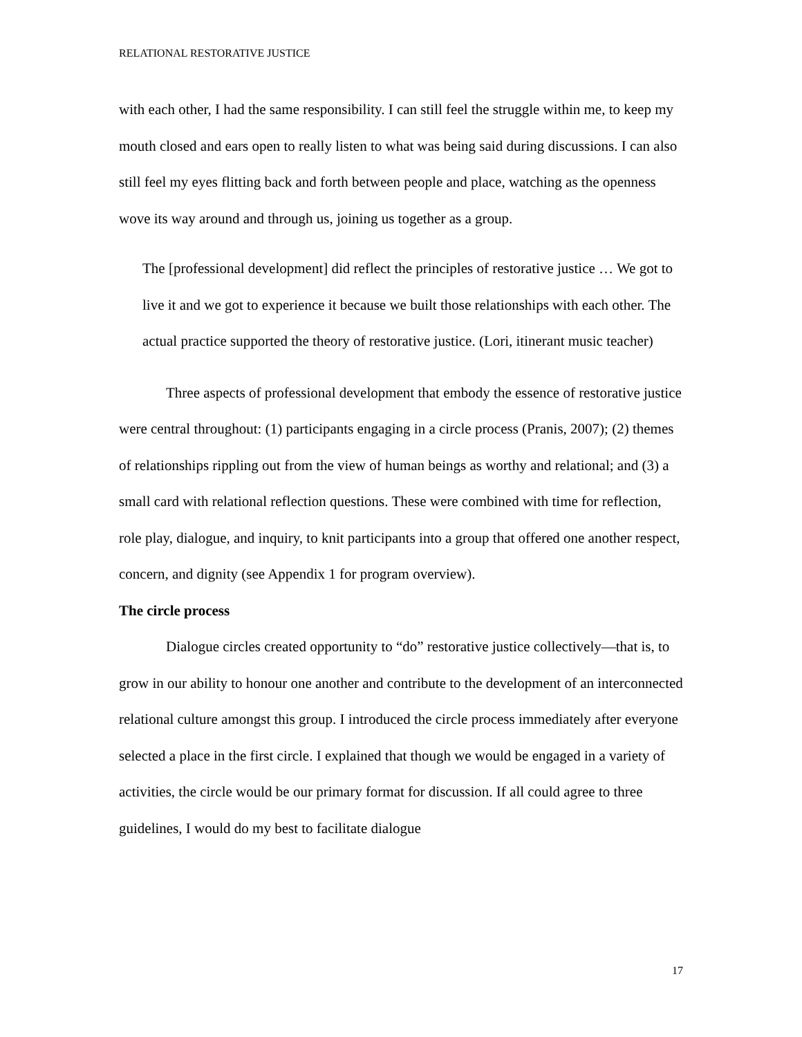RELATIONAL RESTORATIVE JUSTICE
with each other, I had the same responsibility. I can still feel the struggle within me, to keep my mouth closed and ears open to really listen to what was being said during discussions. I can also still feel my eyes flitting back and forth between people and place, watching as the openness wove its way around and through us, joining us together as a group.
The [professional development] did reflect the principles of restorative justice … We got to live it and we got to experience it because we built those relationships with each other. The actual practice supported the theory of restorative justice. (Lori, itinerant music teacher)
Three aspects of professional development that embody the essence of restorative justice were central throughout: (1) participants engaging in a circle process (Pranis, 2007); (2) themes of relationships rippling out from the view of human beings as worthy and relational; and (3) a small card with relational reflection questions. These were combined with time for reflection, role play, dialogue, and inquiry, to knit participants into a group that offered one another respect, concern, and dignity (see Appendix 1 for program overview).
The circle process
Dialogue circles created opportunity to “do” restorative justice collectively—that is, to grow in our ability to honour one another and contribute to the development of an interconnected relational culture amongst this group. I introduced the circle process immediately after everyone selected a place in the first circle. I explained that though we would be engaged in a variety of activities, the circle would be our primary format for discussion. If all could agree to three guidelines, I would do my best to facilitate dialogue
17